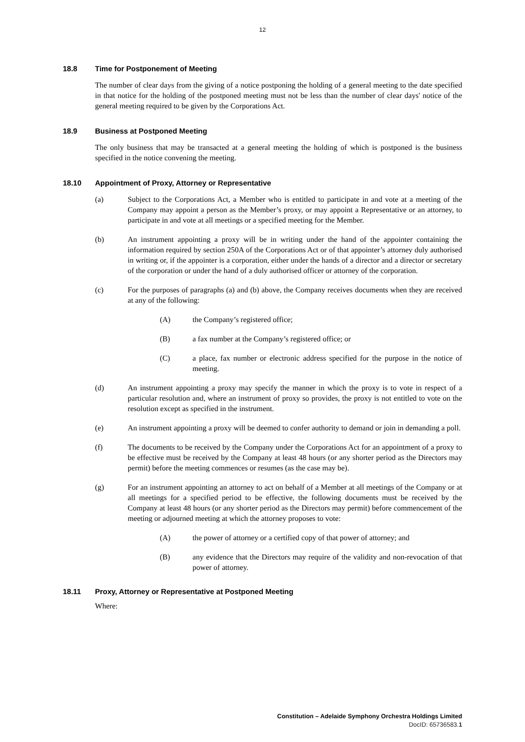12
18.8 Time for Postponement of Meeting
The number of clear days from the giving of a notice postponing the holding of a general meeting to the date specified in that notice for the holding of the postponed meeting must not be less than the number of clear days' notice of the general meeting required to be given by the Corporations Act.
18.9 Business at Postponed Meeting
The only business that may be transacted at a general meeting the holding of which is postponed is the business specified in the notice convening the meeting.
18.10 Appointment of Proxy, Attorney or Representative
(a) Subject to the Corporations Act, a Member who is entitled to participate in and vote at a meeting of the Company may appoint a person as the Member’s proxy, or may appoint a Representative or an attorney, to participate in and vote at all meetings or a specified meeting for the Member.
(b) An instrument appointing a proxy will be in writing under the hand of the appointer containing the information required by section 250A of the Corporations Act or of that appointer’s attorney duly authorised in writing or, if the appointer is a corporation, either under the hands of a director and a director or secretary of the corporation or under the hand of a duly authorised officer or attorney of the corporation.
(c) For the purposes of paragraphs (a) and (b) above, the Company receives documents when they are received at any of the following:
(A) the Company’s registered office;
(B) a fax number at the Company’s registered office; or
(C) a place, fax number or electronic address specified for the purpose in the notice of meeting.
(d) An instrument appointing a proxy may specify the manner in which the proxy is to vote in respect of a particular resolution and, where an instrument of proxy so provides, the proxy is not entitled to vote on the resolution except as specified in the instrument.
(e) An instrument appointing a proxy will be deemed to confer authority to demand or join in demanding a poll.
(f) The documents to be received by the Company under the Corporations Act for an appointment of a proxy to be effective must be received by the Company at least 48 hours (or any shorter period as the Directors may permit) before the meeting commences or resumes (as the case may be).
(g) For an instrument appointing an attorney to act on behalf of a Member at all meetings of the Company or at all meetings for a specified period to be effective, the following documents must be received by the Company at least 48 hours (or any shorter period as the Directors may permit) before commencement of the meeting or adjourned meeting at which the attorney proposes to vote:
(A) the power of attorney or a certified copy of that power of attorney; and
(B) any evidence that the Directors may require of the validity and non-revocation of that power of attorney.
18.11 Proxy, Attorney or Representative at Postponed Meeting
Where:
Constitution – Adelaide Symphony Orchestra Holdings Limited
DocID: 65736583.1